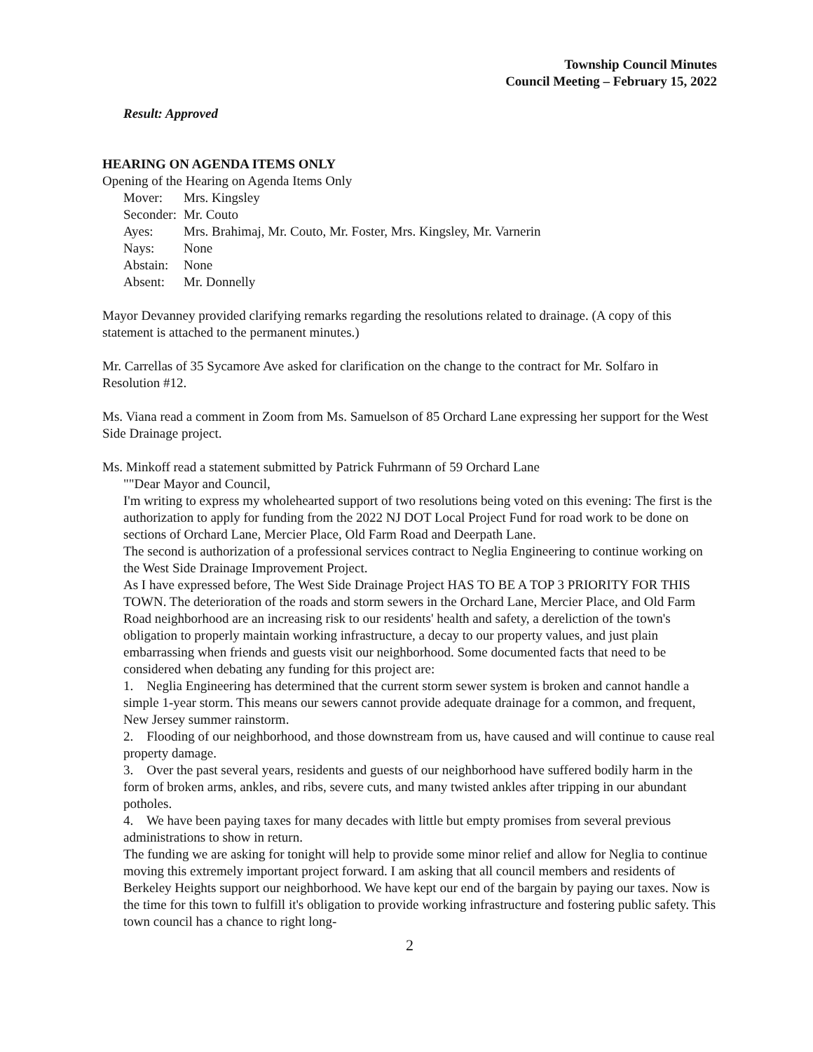Township Council Minutes
Council Meeting – February 15, 2022
Result: Approved
HEARING ON AGENDA ITEMS ONLY
Opening of the Hearing on Agenda Items Only
| Mover: | Mrs. Kingsley |
| Seconder: | Mr. Couto |
| Ayes: | Mrs. Brahimaj, Mr. Couto, Mr. Foster, Mrs. Kingsley, Mr. Varnerin |
| Nays: | None |
| Abstain: | None |
| Absent: | Mr. Donnelly |
Mayor Devanney provided clarifying remarks regarding the resolutions related to drainage. (A copy of this statement is attached to the permanent minutes.)
Mr. Carrellas of 35 Sycamore Ave asked for clarification on the change to the contract for Mr. Solfaro in Resolution #12.
Ms. Viana read a comment in Zoom from Ms. Samuelson of 85 Orchard Lane expressing her support for the West Side Drainage project.
Ms. Minkoff read a statement submitted by Patrick Fuhrmann of 59 Orchard Lane
""Dear Mayor and Council,
I'm writing to express my wholehearted support of two resolutions being voted on this evening: The first is the authorization to apply for funding from the 2022 NJ DOT Local Project Fund for road work to be done on sections of Orchard Lane, Mercier Place, Old Farm Road and Deerpath Lane.
The second is authorization of a professional services contract to Neglia Engineering to continue working on the West Side Drainage Improvement Project.
As I have expressed before, The West Side Drainage Project HAS TO BE A TOP 3 PRIORITY FOR THIS TOWN. The deterioration of the roads and storm sewers in the Orchard Lane, Mercier Place, and Old Farm Road neighborhood are an increasing risk to our residents' health and safety, a dereliction of the town's obligation to properly maintain working infrastructure, a decay to our property values, and just plain embarrassing when friends and guests visit our neighborhood. Some documented facts that need to be considered when debating any funding for this project are:
1. Neglia Engineering has determined that the current storm sewer system is broken and cannot handle a simple 1-year storm. This means our sewers cannot provide adequate drainage for a common, and frequent, New Jersey summer rainstorm.
2. Flooding of our neighborhood, and those downstream from us, have caused and will continue to cause real property damage.
3. Over the past several years, residents and guests of our neighborhood have suffered bodily harm in the form of broken arms, ankles, and ribs, severe cuts, and many twisted ankles after tripping in our abundant potholes.
4. We have been paying taxes for many decades with little but empty promises from several previous administrations to show in return.
The funding we are asking for tonight will help to provide some minor relief and allow for Neglia to continue moving this extremely important project forward. I am asking that all council members and residents of Berkeley Heights support our neighborhood. We have kept our end of the bargain by paying our taxes. Now is the time for this town to fulfill it's obligation to provide working infrastructure and fostering public safety. This town council has a chance to right long-
2